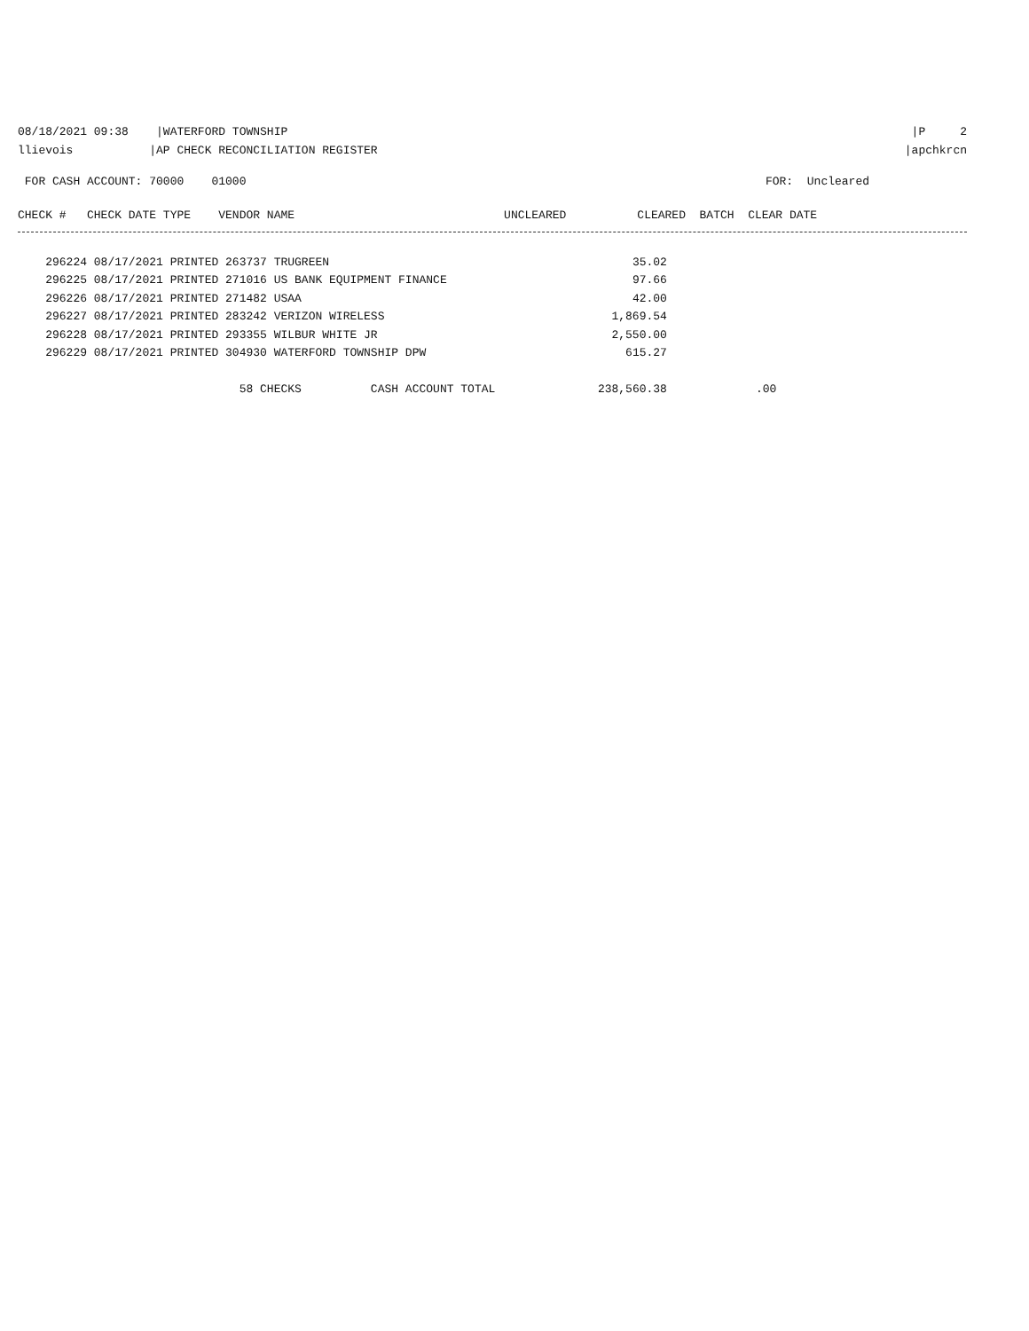08/18/2021 09:38 |WATERFORD TOWNSHIP |P 2
llievois |AP CHECK RECONCILIATION REGISTER |apchkrcn
FOR CASH ACCOUNT: 70000 01000 FOR: Uncleared
| CHECK # CHECK DATE TYPE VENDOR NAME | UNCLEARED | CLEARED BATCH CLEAR DATE |
| --- | --- | --- |
| 296224 08/17/2021 PRINTED 263737 TRUGREEN | 35.02 | |
| 296225 08/17/2021 PRINTED 271016 US BANK EQUIPMENT FINANCE | 97.66 | |
| 296226 08/17/2021 PRINTED 271482 USAA | 42.00 | |
| 296227 08/17/2021 PRINTED 283242 VERIZON WIRELESS | 1,869.54 | |
| 296228 08/17/2021 PRINTED 293355 WILBUR WHITE JR | 2,550.00 | |
| 296229 08/17/2021 PRINTED 304930 WATERFORD TOWNSHIP DPW | 615.27 | |
| 58 CHECKS CASH ACCOUNT TOTAL | 238,560.38 | .00 |